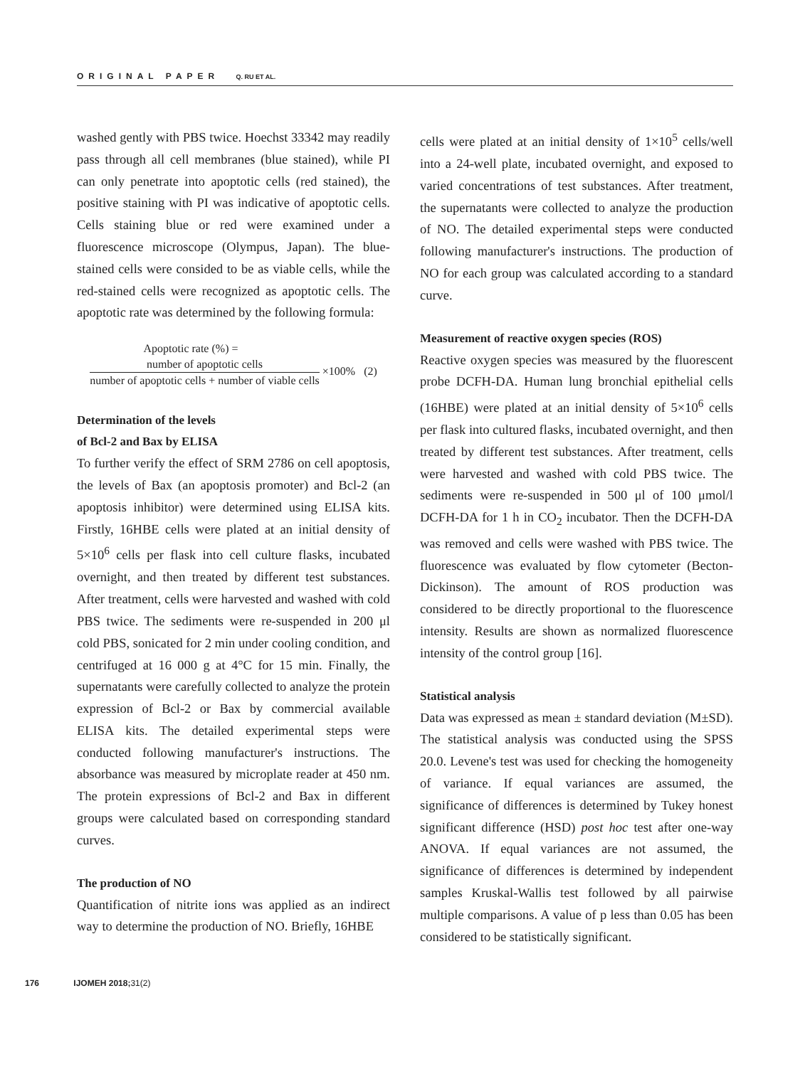ORIGINAL PAPER Q. RU ET AL.
washed gently with PBS twice. Hoechst 33342 may readily pass through all cell membranes (blue stained), while PI can only penetrate into apoptotic cells (red stained), the positive staining with PI was indicative of apoptotic cells. Cells staining blue or red were examined under a fluorescence microscope (Olympus, Japan). The blue-stained cells were consided to be as viable cells, while the red-stained cells were recognized as apoptotic cells. The apoptotic rate was determined by the following formula:
Apoptotic rate (%) =
number of apoptotic cells
number of apoptotic cells + number of viable cells
×100% (2)
Determination of the levels
of Bcl-2 and Bax by ELISA
To further verify the effect of SRM 2786 on cell apoptosis, the levels of Bax (an apoptosis promoter) and Bcl-2 (an apoptosis inhibitor) were determined using ELISA kits. Firstly, 16HBE cells were plated at an initial density of 5×10<sup>6</sup> cells per flask into cell culture flasks, incubated overnight, and then treated by different test substances. After treatment, cells were harvested and washed with cold PBS twice. The sediments were re-suspended in 200 μl cold PBS, sonicated for 2 min under cooling condition, and centrifuged at 16 000 g at 4°C for 15 min. Finally, the supernatants were carefully collected to analyze the protein expression of Bcl-2 or Bax by commercial available ELISA kits. The detailed experimental steps were conducted following manufacturer's instructions. The absorbance was measured by microplate reader at 450 nm. The protein expressions of Bcl-2 and Bax in different groups were calculated based on corresponding standard curves.
The production of NO
Quantification of nitrite ions was applied as an indirect way to determine the production of NO. Briefly, 16HBE
cells were plated at an initial density of 1×10<sup>5</sup> cells/well into a 24-well plate, incubated overnight, and exposed to varied concentrations of test substances. After treatment, the supernatants were collected to analyze the production of NO. The detailed experimental steps were conducted following manufacturer's instructions. The production of NO for each group was calculated according to a standard curve.
Measurement of reactive oxygen species (ROS)
Reactive oxygen species was measured by the fluorescent probe DCFH-DA. Human lung bronchial epithelial cells (16HBE) were plated at an initial density of 5×10<sup>6</sup> cells per flask into cultured flasks, incubated overnight, and then treated by different test substances. After treatment, cells were harvested and washed with cold PBS twice. The sediments were re-suspended in 500 μl of 100 μmol/l DCFH-DA for 1 h in CO<sub>2</sub> incubator. Then the DCFH-DA was removed and cells were washed with PBS twice. The fluorescence was evaluated by flow cytometer (Becton-Dickinson). The amount of ROS production was considered to be directly proportional to the fluorescence intensity. Results are shown as normalized fluorescence intensity of the control group [16].
Statistical analysis
Data was expressed as mean ± standard deviation (M±SD). The statistical analysis was conducted using the SPSS 20.0. Levene's test was used for checking the homogeneity of variance. If equal variances are assumed, the significance of differences is determined by Tukey honest significant difference (HSD) post hoc test after one-way ANOVA. If equal variances are not assumed, the significance of differences is determined by independent samples Kruskal-Wallis test followed by all pairwise multiple comparisons. A value of p less than 0.05 has been considered to be statistically significant.
176 IJOMEH 2018; 31(2)